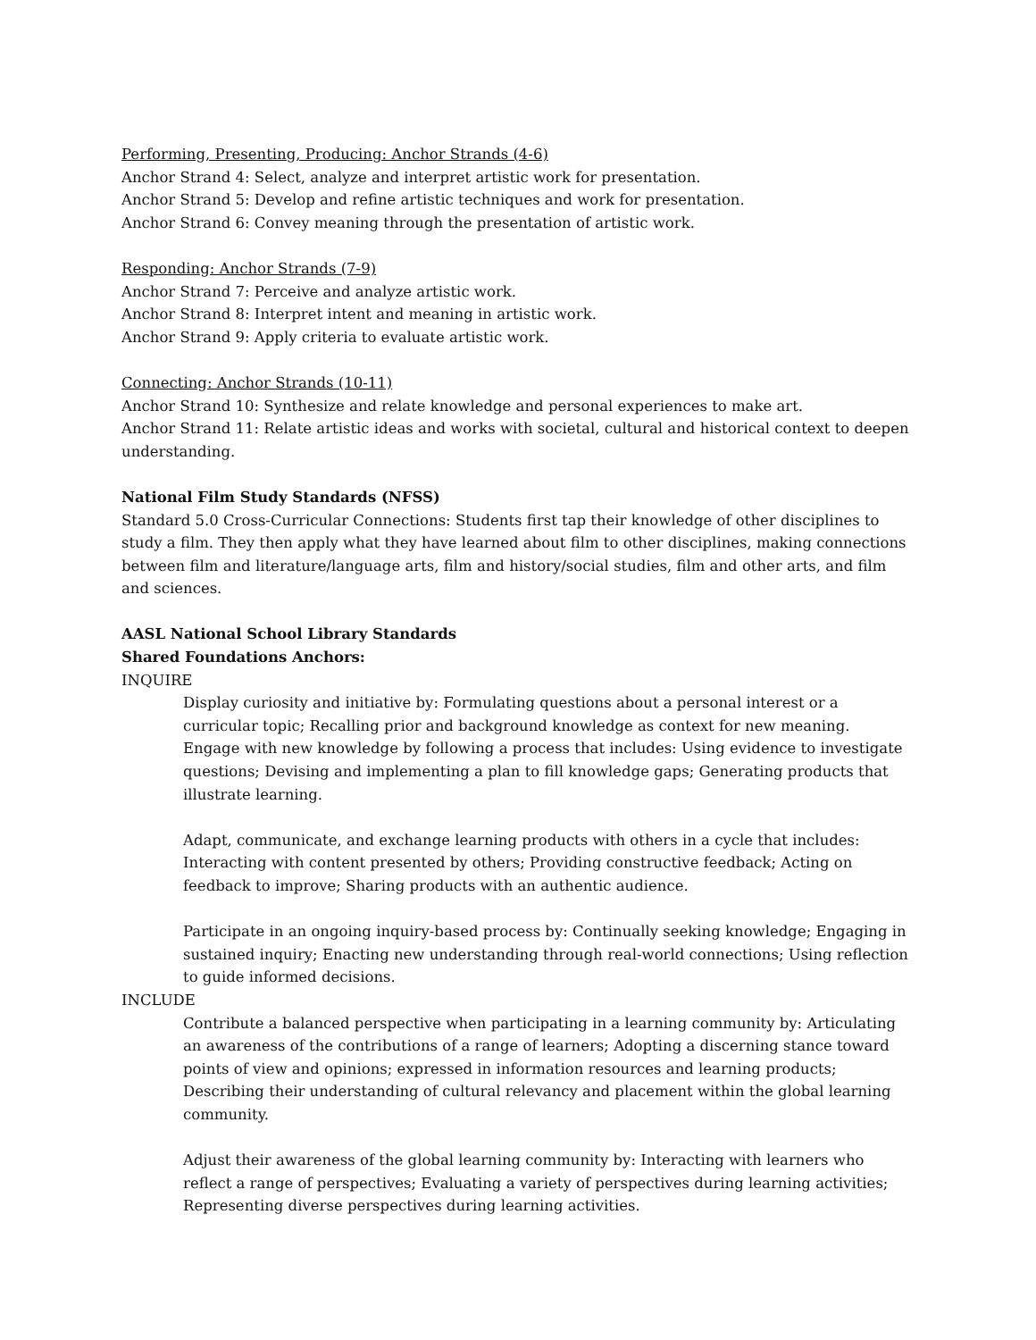Performing, Presenting, Producing: Anchor Strands (4-6)
Anchor Strand 4: Select, analyze and interpret artistic work for presentation.
Anchor Strand 5: Develop and refine artistic techniques and work for presentation.
Anchor Strand 6: Convey meaning through the presentation of artistic work.
Responding: Anchor Strands (7-9)
Anchor Strand 7: Perceive and analyze artistic work.
Anchor Strand 8: Interpret intent and meaning in artistic work.
Anchor Strand 9: Apply criteria to evaluate artistic work.
Connecting: Anchor Strands (10-11)
Anchor Strand 10: Synthesize and relate knowledge and personal experiences to make art.
Anchor Strand 11: Relate artistic ideas and works with societal, cultural and historical context to deepen understanding.
National Film Study Standards (NFSS)
Standard 5.0 Cross-Curricular Connections: Students first tap their knowledge of other disciplines to study a film. They then apply what they have learned about film to other disciplines, making connections between film and literature/language arts, film and history/social studies, film and other arts, and film and sciences.
AASL National School Library Standards
Shared Foundations Anchors:
INQUIRE
Display curiosity and initiative by: Formulating questions about a personal interest or a curricular topic; Recalling prior and background knowledge as context for new meaning.
Engage with new knowledge by following a process that includes: Using evidence to investigate questions; Devising and implementing a plan to fill knowledge gaps; Generating products that illustrate learning.
Adapt, communicate, and exchange learning products with others in a cycle that includes: Interacting with content presented by others; Providing constructive feedback; Acting on feedback to improve; Sharing products with an authentic audience.
Participate in an ongoing inquiry-based process by: Continually seeking knowledge; Engaging in sustained inquiry; Enacting new understanding through real-world connections; Using reflection to guide informed decisions.
INCLUDE
Contribute a balanced perspective when participating in a learning community by: Articulating an awareness of the contributions of a range of learners; Adopting a discerning stance toward points of view and opinions; expressed in information resources and learning products; Describing their understanding of cultural relevancy and placement within the global learning community.
Adjust their awareness of the global learning community by: Interacting with learners who reflect a range of perspectives; Evaluating a variety of perspectives during learning activities; Representing diverse perspectives during learning activities.